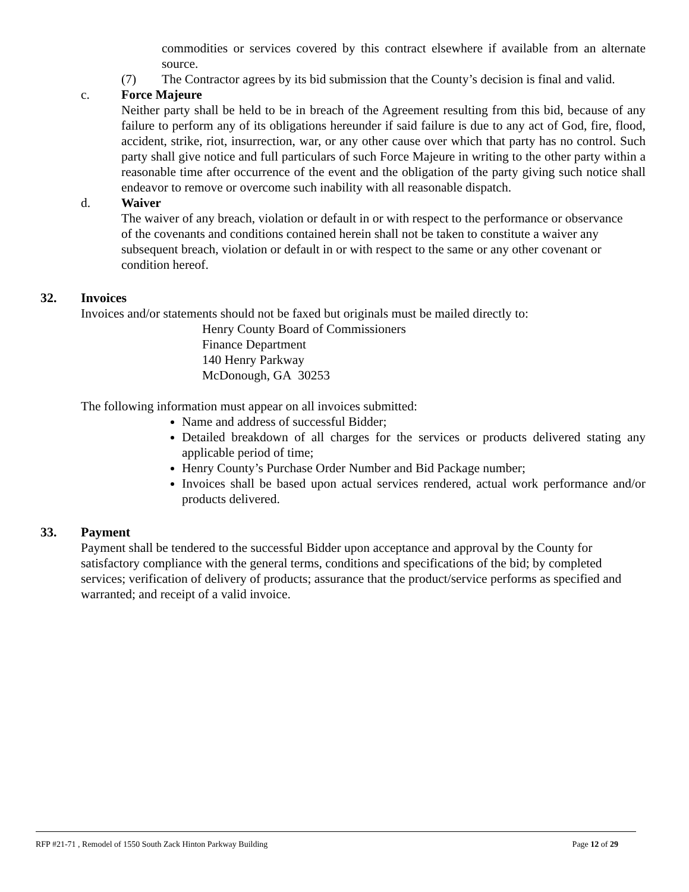commodities or services covered by this contract elsewhere if available from an alternate source.
(7) The Contractor agrees by its bid submission that the County’s decision is final and valid.
c. Force Majeure
Neither party shall be held to be in breach of the Agreement resulting from this bid, because of any failure to perform any of its obligations hereunder if said failure is due to any act of God, fire, flood, accident, strike, riot, insurrection, war, or any other cause over which that party has no control. Such party shall give notice and full particulars of such Force Majeure in writing to the other party within a reasonable time after occurrence of the event and the obligation of the party giving such notice shall endeavor to remove or overcome such inability with all reasonable dispatch.
d. Waiver
The waiver of any breach, violation or default in or with respect to the performance or observance of the covenants and conditions contained herein shall not be taken to constitute a waiver any subsequent breach, violation or default in or with respect to the same or any other covenant or condition hereof.
32. Invoices
Invoices and/or statements should not be faxed but originals must be mailed directly to:
Henry County Board of Commissioners
Finance Department
140 Henry Parkway
McDonough, GA 30253
The following information must appear on all invoices submitted:
Name and address of successful Bidder;
Detailed breakdown of all charges for the services or products delivered stating any applicable period of time;
Henry County’s Purchase Order Number and Bid Package number;
Invoices shall be based upon actual services rendered, actual work performance and/or products delivered.
33. Payment
Payment shall be tendered to the successful Bidder upon acceptance and approval by the County for satisfactory compliance with the general terms, conditions and specifications of the bid; by completed services; verification of delivery of products; assurance that the product/service performs as specified and warranted; and receipt of a valid invoice.
RFP #21-71 , Remodel of 1550 South Zack Hinton Parkway Building Page 12 of 29